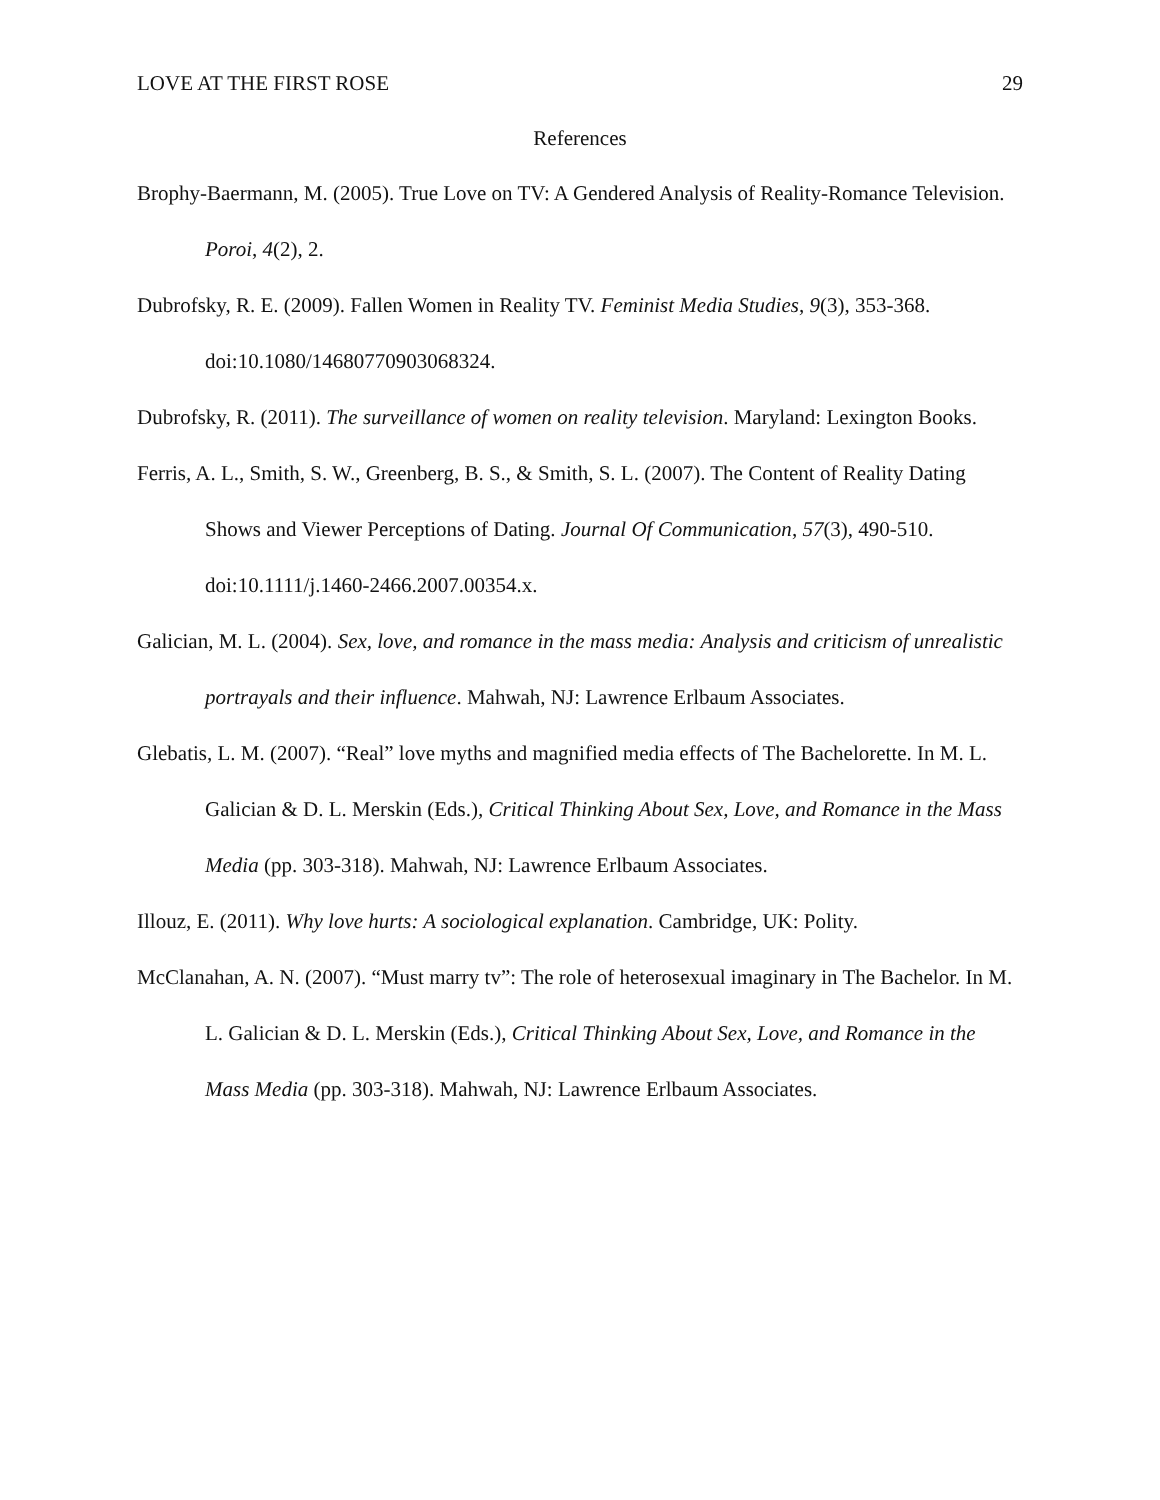LOVE AT THE FIRST ROSE 29
References
Brophy-Baermann, M. (2005). True Love on TV: A Gendered Analysis of Reality-Romance Television. Poroi, 4(2), 2.
Dubrofsky, R. E. (2009). Fallen Women in Reality TV. Feminist Media Studies, 9(3), 353-368. doi:10.1080/14680770903068324.
Dubrofsky, R. (2011). The surveillance of women on reality television. Maryland: Lexington Books.
Ferris, A. L., Smith, S. W., Greenberg, B. S., & Smith, S. L. (2007). The Content of Reality Dating Shows and Viewer Perceptions of Dating. Journal Of Communication, 57(3), 490-510. doi:10.1111/j.1460-2466.2007.00354.x.
Galician, M. L. (2004). Sex, love, and romance in the mass media: Analysis and criticism of unrealistic portrayals and their influence. Mahwah, NJ: Lawrence Erlbaum Associates.
Glebatis, L. M. (2007). “Real” love myths and magnified media effects of The Bachelorette. In M. L. Galician & D. L. Merskin (Eds.), Critical Thinking About Sex, Love, and Romance in the Mass Media (pp. 303-318). Mahwah, NJ: Lawrence Erlbaum Associates.
Illouz, E. (2011). Why love hurts: A sociological explanation. Cambridge, UK: Polity.
McClanahan, A. N. (2007). “Must marry tv”: The role of heterosexual imaginary in The Bachelor. In M. L. Galician & D. L. Merskin (Eds.), Critical Thinking About Sex, Love, and Romance in the Mass Media (pp. 303-318). Mahwah, NJ: Lawrence Erlbaum Associates.